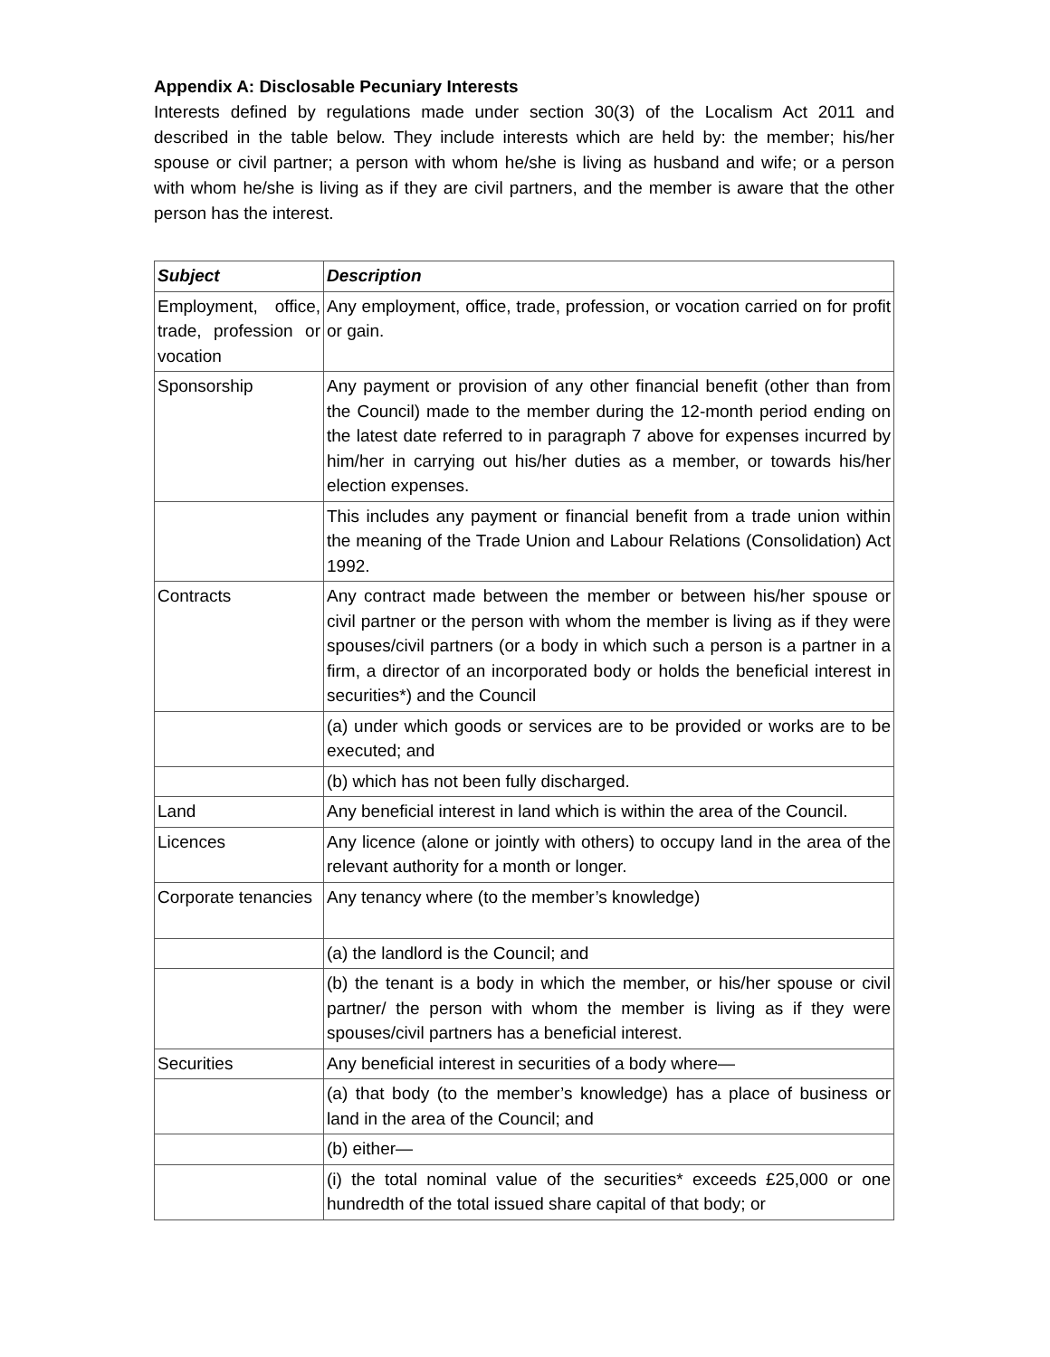Appendix A: Disclosable Pecuniary Interests
Interests defined by regulations made under section 30(3) of the Localism Act 2011 and described in the table below. They include interests which are held by: the member; his/her spouse or civil partner; a person with whom he/she is living as husband and wife; or a person with whom he/she is living as if they are civil partners, and the member is aware that the other person has the interest.
| Subject | Description |
| --- | --- |
| Employment, office, trade, profession or vocation | Any employment, office, trade, profession, or vocation carried on for profit or gain. |
| Sponsorship | Any payment or provision of any other financial benefit (other than from the Council) made to the member during the 12-month period ending on the latest date referred to in paragraph 7 above for expenses incurred by him/her in carrying out his/her duties as a member, or towards his/her election expenses. |
| | This includes any payment or financial benefit from a trade union within the meaning of the Trade Union and Labour Relations (Consolidation) Act 1992. |
| Contracts | Any contract made between the member or between his/her spouse or civil partner or the person with whom the member is living as if they were spouses/civil partners (or a body in which such a person is a partner in a firm, a director of an incorporated body or holds the beneficial interest in securities*) and the Council |
| | (a) under which goods or services are to be provided or works are to be executed; and |
| | (b) which has not been fully discharged. |
| Land | Any beneficial interest in land which is within the area of the Council. |
| Licences | Any licence (alone or jointly with others) to occupy land in the area of the relevant authority for a month or longer. |
| Corporate tenancies | Any tenancy where (to the member’s knowledge) |
| | (a) the landlord is the Council; and |
| | (b) the tenant is a body in which the member, or his/her spouse or civil partner/ the person with whom the member is living as if they were spouses/civil partners has a beneficial interest. |
| Securities | Any beneficial interest in securities of a body where— |
| | (a) that body (to the member’s knowledge) has a place of business or land in the area of the Council; and |
| | (b) either— |
| | (i) the total nominal value of the securities* exceeds £25,000 or one hundredth of the total issued share capital of that body; or |